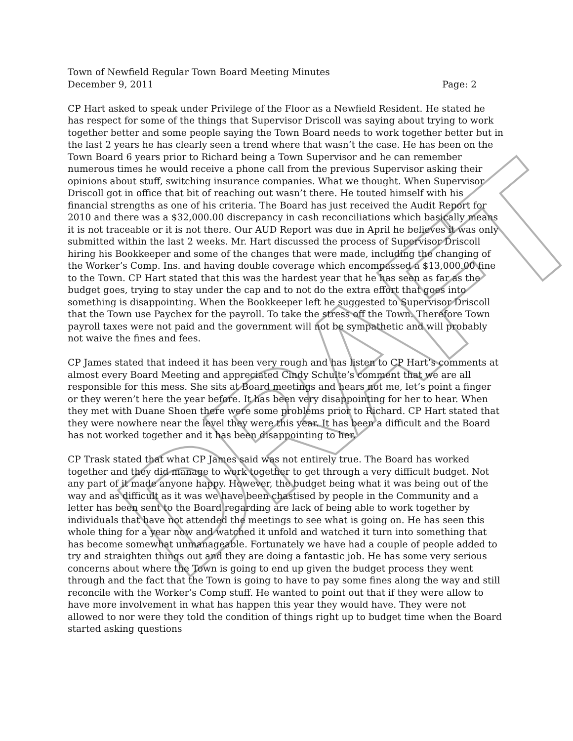DRAFT
Town of Newfield Regular Town Board Meeting Minutes
December 9, 2011 Page: 2
CP Hart asked to speak under Privilege of the Floor as a Newfield Resident. He stated he has respect for some of the things that Supervisor Driscoll was saying about trying to work together better and some people saying the Town Board needs to work together better but in the last 2 years he has clearly seen a trend where that wasn’t the case. He has been on the Town Board 6 years prior to Richard being a Town Supervisor and he can remember numerous times he would receive a phone call from the previous Supervisor asking their opinions about stuff, switching insurance companies. What we thought. When Supervisor Driscoll got in office that bit of reaching out wasn’t there. He touted himself with his financial strengths as one of his criteria. The Board has just received the Audit Report for 2010 and there was a $32,000.00 discrepancy in cash reconciliations which basically means it is not traceable or it is not there. Our AUD Report was due in April he believes it was only submitted within the last 2 weeks. Mr. Hart discussed the process of Supervisor Driscoll hiring his Bookkeeper and some of the changes that were made, including the changing of the Worker’s Comp. Ins. and having double coverage which encompassed a $13,000.00 fine to the Town. CP Hart stated that this was the hardest year that he has seen as far as the budget goes, trying to stay under the cap and to not do the extra effort that goes into something is disappointing. When the Bookkeeper left he suggested to Supervisor Driscoll that the Town use Paychex for the payroll. To take the stress off the Town. Therefore Town payroll taxes were not paid and the government will not be sympathetic and will probably not waive the fines and fees.
CP James stated that indeed it has been very rough and has listen to CP Hart’s comments at almost every Board Meeting and appreciated Cindy Schulte’s comment that we are all responsible for this mess. She sits at Board meetings and hears not me, let’s point a finger or they weren’t here the year before. It has been very disappointing for her to hear. When they met with Duane Shoen there were some problems prior to Richard. CP Hart stated that they were nowhere near the level they were this year. It has been a difficult and the Board has not worked together and it has been disappointing to her.
CP Trask stated that what CP James said was not entirely true. The Board has worked together and they did manage to work together to get through a very difficult budget. Not any part of it made anyone happy. However, the budget being what it was being out of the way and as difficult as it was we have been chastised by people in the Community and a letter has been sent to the Board regarding are lack of being able to work together by individuals that have not attended the meetings to see what is going on. He has seen this whole thing for a year now and watched it unfold and watched it turn into something that has become somewhat unmanageable. Fortunately we have had a couple of people added to try and straighten things out and they are doing a fantastic job. He has some very serious concerns about where the Town is going to end up given the budget process they went through and the fact that the Town is going to have to pay some fines along the way and still reconcile with the Worker’s Comp stuff. He wanted to point out that if they were allow to have more involvement in what has happen this year they would have. They were not allowed to nor were they told the condition of things right up to budget time when the Board started asking questions